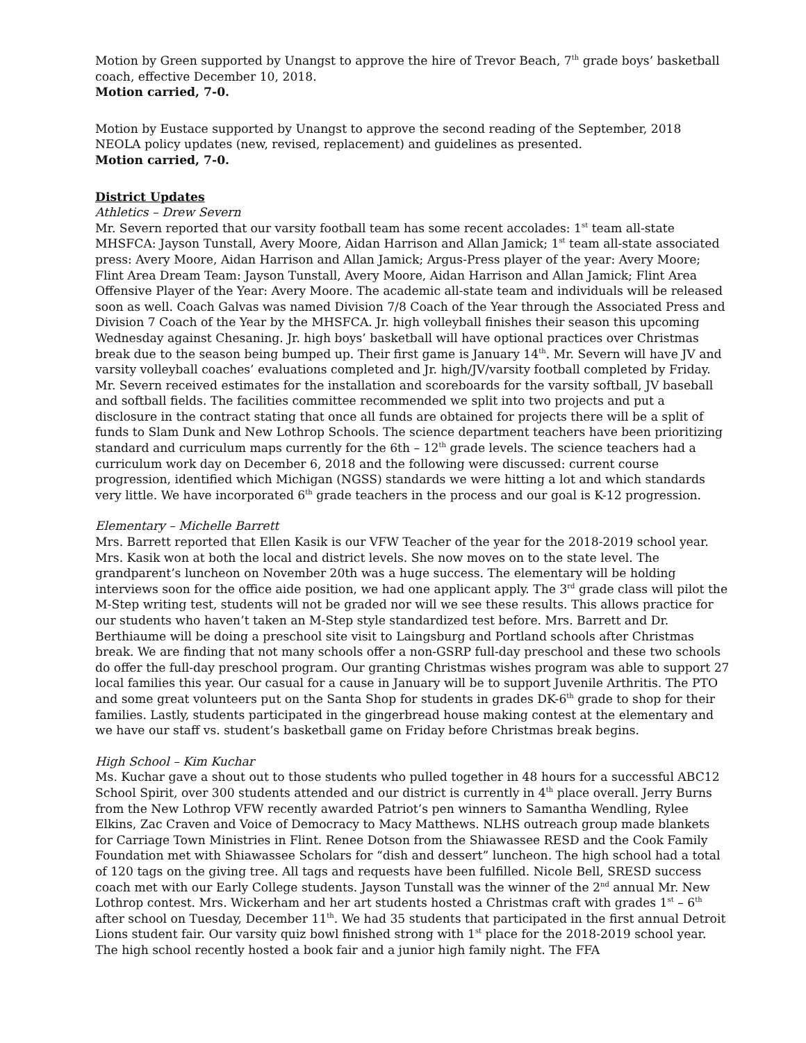Motion by Green supported by Unangst to approve the hire of Trevor Beach, 7<sup>th</sup> grade boys’ basketball coach, effective December 10, 2018.
Motion carried, 7-0.
Motion by Eustace supported by Unangst to approve the second reading of the September, 2018 NEOLA policy updates (new, revised, replacement) and guidelines as presented.
Motion carried, 7-0.
District Updates
Athletics – Drew Severn
Mr. Severn reported that our varsity football team has some recent accolades: 1<sup>st</sup> team all-state MHSFCA: Jayson Tunstall, Avery Moore, Aidan Harrison and Allan Jamick; 1<sup>st</sup> team all-state associated press: Avery Moore, Aidan Harrison and Allan Jamick; Argus-Press player of the year: Avery Moore; Flint Area Dream Team: Jayson Tunstall, Avery Moore, Aidan Harrison and Allan Jamick; Flint Area Offensive Player of the Year: Avery Moore. The academic all-state team and individuals will be released soon as well. Coach Galvas was named Division 7/8 Coach of the Year through the Associated Press and Division 7 Coach of the Year by the MHSFCA. Jr. high volleyball finishes their season this upcoming Wednesday against Chesaning. Jr. high boys’ basketball will have optional practices over Christmas break due to the season being bumped up. Their first game is January 14<sup>th</sup>. Mr. Severn will have JV and varsity volleyball coaches’ evaluations completed and Jr. high/JV/varsity football completed by Friday. Mr. Severn received estimates for the installation and scoreboards for the varsity softball, JV baseball and softball fields. The facilities committee recommended we split into two projects and put a disclosure in the contract stating that once all funds are obtained for projects there will be a split of funds to Slam Dunk and New Lothrop Schools. The science department teachers have been prioritizing standard and curriculum maps currently for the 6th – 12<sup>th</sup> grade levels. The science teachers had a curriculum work day on December 6, 2018 and the following were discussed: current course progression, identified which Michigan (NGSS) standards we were hitting a lot and which standards very little. We have incorporated 6<sup>th</sup> grade teachers in the process and our goal is K-12 progression.
Elementary – Michelle Barrett
Mrs. Barrett reported that Ellen Kasik is our VFW Teacher of the year for the 2018-2019 school year. Mrs. Kasik won at both the local and district levels. She now moves on to the state level. The grandparent’s luncheon on November 20th was a huge success. The elementary will be holding interviews soon for the office aide position, we had one applicant apply. The 3<sup>rd</sup> grade class will pilot the M-Step writing test, students will not be graded nor will we see these results. This allows practice for our students who haven’t taken an M-Step style standardized test before. Mrs. Barrett and Dr. Berthiaume will be doing a preschool site visit to Laingsburg and Portland schools after Christmas break. We are finding that not many schools offer a non-GSRP full-day preschool and these two schools do offer the full-day preschool program. Our granting Christmas wishes program was able to support 27 local families this year. Our casual for a cause in January will be to support Juvenile Arthritis. The PTO and some great volunteers put on the Santa Shop for students in grades DK-6<sup>th</sup> grade to shop for their families. Lastly, students participated in the gingerbread house making contest at the elementary and we have our staff vs. student’s basketball game on Friday before Christmas break begins.
High School – Kim Kuchar
Ms. Kuchar gave a shout out to those students who pulled together in 48 hours for a successful ABC12 School Spirit, over 300 students attended and our district is currently in 4<sup>th</sup> place overall. Jerry Burns from the New Lothrop VFW recently awarded Patriot’s pen winners to Samantha Wendling, Rylee Elkins, Zac Craven and Voice of Democracy to Macy Matthews. NLHS outreach group made blankets for Carriage Town Ministries in Flint. Renee Dotson from the Shiawassee RESD and the Cook Family Foundation met with Shiawassee Scholars for “dish and dessert” luncheon. The high school had a total of 120 tags on the giving tree. All tags and requests have been fulfilled. Nicole Bell, SRESD success coach met with our Early College students. Jayson Tunstall was the winner of the 2<sup>nd</sup> annual Mr. New Lothrop contest. Mrs. Wickerham and her art students hosted a Christmas craft with grades 1<sup>st</sup> – 6<sup>th</sup> after school on Tuesday, December 11<sup>th</sup>. We had 35 students that participated in the first annual Detroit Lions student fair. Our varsity quiz bowl finished strong with 1<sup>st</sup> place for the 2018-2019 school year. The high school recently hosted a book fair and a junior high family night. The FFA